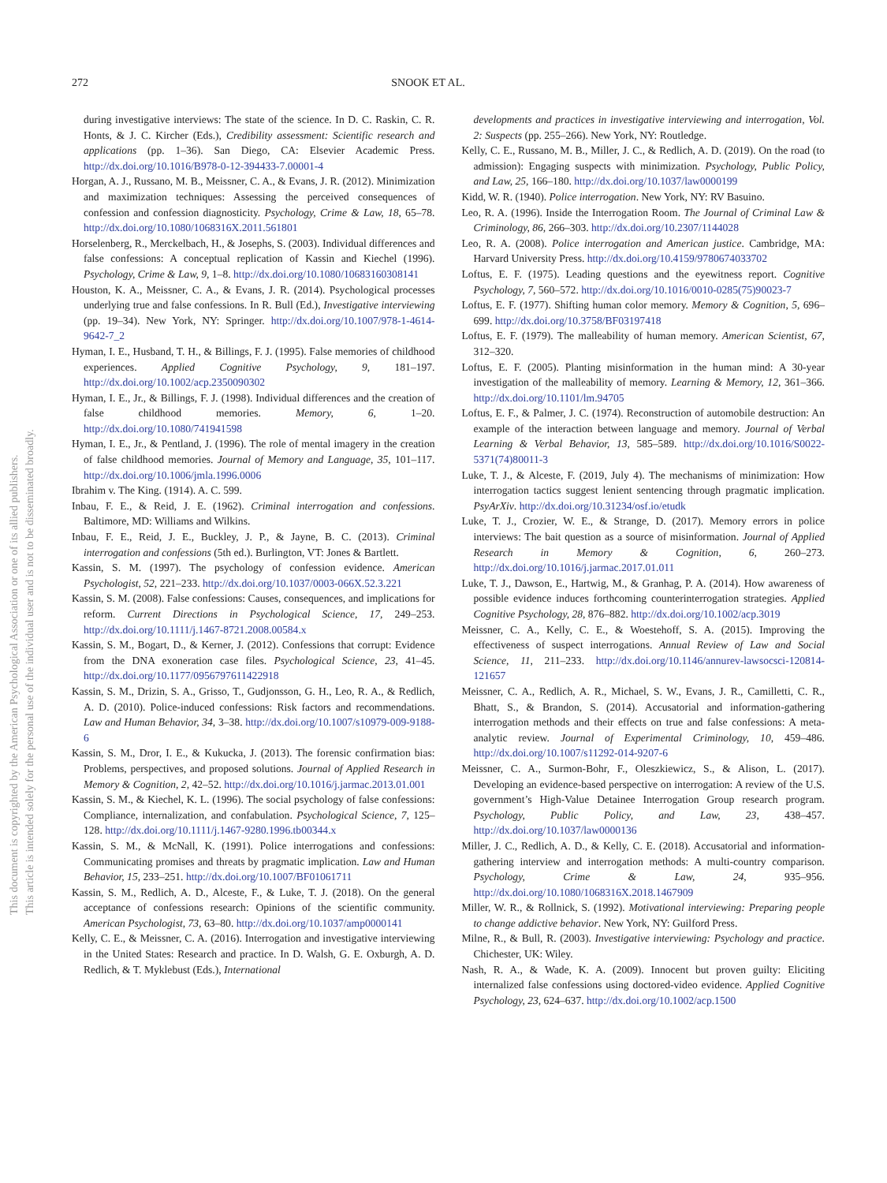272 SNOOK ET AL.
This document is copyrighted by the American Psychological Association or one of its allied publishers.
This article is intended solely for the personal use of the individual user and is not to be disseminated broadly.
during investigative interviews: The state of the science. In D. C. Raskin, C. R. Honts, & J. C. Kircher (Eds.), Credibility assessment: Scientific research and applications (pp. 1–36). San Diego, CA: Elsevier Academic Press. http://dx.doi.org/10.1016/B978-0-12-394433-7.00001-4
Horgan, A. J., Russano, M. B., Meissner, C. A., & Evans, J. R. (2012). Minimization and maximization techniques: Assessing the perceived consequences of confession and confession diagnosticity. Psychology, Crime & Law, 18, 65–78. http://dx.doi.org/10.1080/1068316X.2011.561801
Horselenberg, R., Merckelbach, H., & Josephs, S. (2003). Individual differences and false confessions: A conceptual replication of Kassin and Kiechel (1996). Psychology, Crime & Law, 9, 1–8. http://dx.doi.org/10.1080/10683160308141
Houston, K. A., Meissner, C. A., & Evans, J. R. (2014). Psychological processes underlying true and false confessions. In R. Bull (Ed.), Investigative interviewing (pp. 19–34). New York, NY: Springer. http://dx.doi.org/10.1007/978-1-4614-9642-7_2
Hyman, I. E., Husband, T. H., & Billings, F. J. (1995). False memories of childhood experiences. Applied Cognitive Psychology, 9, 181–197. http://dx.doi.org/10.1002/acp.2350090302
Hyman, I. E., Jr., & Billings, F. J. (1998). Individual differences and the creation of false childhood memories. Memory, 6, 1–20. http://dx.doi.org/10.1080/741941598
Hyman, I. E., Jr., & Pentland, J. (1996). The role of mental imagery in the creation of false childhood memories. Journal of Memory and Language, 35, 101–117. http://dx.doi.org/10.1006/jmla.1996.0006
Ibrahim v. The King. (1914). A. C. 599.
Inbau, F. E., & Reid, J. E. (1962). Criminal interrogation and confessions. Baltimore, MD: Williams and Wilkins.
Inbau, F. E., Reid, J. E., Buckley, J. P., & Jayne, B. C. (2013). Criminal interrogation and confessions (5th ed.). Burlington, VT: Jones & Bartlett.
Kassin, S. M. (1997). The psychology of confession evidence. American Psychologist, 52, 221–233. http://dx.doi.org/10.1037/0003-066X.52.3.221
Kassin, S. M. (2008). False confessions: Causes, consequences, and implications for reform. Current Directions in Psychological Science, 17, 249–253. http://dx.doi.org/10.1111/j.1467-8721.2008.00584.x
Kassin, S. M., Bogart, D., & Kerner, J. (2012). Confessions that corrupt: Evidence from the DNA exoneration case files. Psychological Science, 23, 41–45. http://dx.doi.org/10.1177/0956797611422918
Kassin, S. M., Drizin, S. A., Grisso, T., Gudjonsson, G. H., Leo, R. A., & Redlich, A. D. (2010). Police-induced confessions: Risk factors and recommendations. Law and Human Behavior, 34, 3–38. http://dx.doi.org/10.1007/s10979-009-9188-6
Kassin, S. M., Dror, I. E., & Kukucka, J. (2013). The forensic confirmation bias: Problems, perspectives, and proposed solutions. Journal of Applied Research in Memory & Cognition, 2, 42–52. http://dx.doi.org/10.1016/j.jarmac.2013.01.001
Kassin, S. M., & Kiechel, K. L. (1996). The social psychology of false confessions: Compliance, internalization, and confabulation. Psychological Science, 7, 125–128. http://dx.doi.org/10.1111/j.1467-9280.1996.tb00344.x
Kassin, S. M., & McNall, K. (1991). Police interrogations and confessions: Communicating promises and threats by pragmatic implication. Law and Human Behavior, 15, 233–251. http://dx.doi.org/10.1007/BF01061711
Kassin, S. M., Redlich, A. D., Alceste, F., & Luke, T. J. (2018). On the general acceptance of confessions research: Opinions of the scientific community. American Psychologist, 73, 63–80. http://dx.doi.org/10.1037/amp0000141
Kelly, C. E., & Meissner, C. A. (2016). Interrogation and investigative interviewing in the United States: Research and practice. In D. Walsh, G. E. Oxburgh, A. D. Redlich, & T. Myklebust (Eds.), International
developments and practices in investigative interviewing and interrogation, Vol. 2: Suspects (pp. 255–266). New York, NY: Routledge.
Kelly, C. E., Russano, M. B., Miller, J. C., & Redlich, A. D. (2019). On the road (to admission): Engaging suspects with minimization. Psychology, Public Policy, and Law, 25, 166–180. http://dx.doi.org/10.1037/law0000199
Kidd, W. R. (1940). Police interrogation. New York, NY: RV Basuino.
Leo, R. A. (1996). Inside the Interrogation Room. The Journal of Criminal Law & Criminology, 86, 266–303. http://dx.doi.org/10.2307/1144028
Leo, R. A. (2008). Police interrogation and American justice. Cambridge, MA: Harvard University Press. http://dx.doi.org/10.4159/9780674033702
Loftus, E. F. (1975). Leading questions and the eyewitness report. Cognitive Psychology, 7, 560–572. http://dx.doi.org/10.1016/0010-0285(75)90023-7
Loftus, E. F. (1977). Shifting human color memory. Memory & Cognition, 5, 696–699. http://dx.doi.org/10.3758/BF03197418
Loftus, E. F. (1979). The malleability of human memory. American Scientist, 67, 312–320.
Loftus, E. F. (2005). Planting misinformation in the human mind: A 30-year investigation of the malleability of memory. Learning & Memory, 12, 361–366. http://dx.doi.org/10.1101/lm.94705
Loftus, E. F., & Palmer, J. C. (1974). Reconstruction of automobile destruction: An example of the interaction between language and memory. Journal of Verbal Learning & Verbal Behavior, 13, 585–589. http://dx.doi.org/10.1016/S0022-5371(74)80011-3
Luke, T. J., & Alceste, F. (2019, July 4). The mechanisms of minimization: How interrogation tactics suggest lenient sentencing through pragmatic implication. PsyArXiv. http://dx.doi.org/10.31234/osf.io/etudk
Luke, T. J., Crozier, W. E., & Strange, D. (2017). Memory errors in police interviews: The bait question as a source of misinformation. Journal of Applied Research in Memory & Cognition, 6, 260–273. http://dx.doi.org/10.1016/j.jarmac.2017.01.011
Luke, T. J., Dawson, E., Hartwig, M., & Granhag, P. A. (2014). How awareness of possible evidence induces forthcoming counterinterrogation strategies. Applied Cognitive Psychology, 28, 876–882. http://dx.doi.org/10.1002/acp.3019
Meissner, C. A., Kelly, C. E., & Woestehoff, S. A. (2015). Improving the effectiveness of suspect interrogations. Annual Review of Law and Social Science, 11, 211–233. http://dx.doi.org/10.1146/annurev-lawsocsci-120814-121657
Meissner, C. A., Redlich, A. R., Michael, S. W., Evans, J. R., Camilletti, C. R., Bhatt, S., & Brandon, S. (2014). Accusatorial and information-gathering interrogation methods and their effects on true and false confessions: A meta-analytic review. Journal of Experimental Criminology, 10, 459–486. http://dx.doi.org/10.1007/s11292-014-9207-6
Meissner, C. A., Surmon-Bohr, F., Oleszkiewicz, S., & Alison, L. (2017). Developing an evidence-based perspective on interrogation: A review of the U.S. government’s High-Value Detainee Interrogation Group research program. Psychology, Public Policy, and Law, 23, 438–457. http://dx.doi.org/10.1037/law0000136
Miller, J. C., Redlich, A. D., & Kelly, C. E. (2018). Accusatorial and information-gathering interview and interrogation methods: A multi-country comparison. Psychology, Crime & Law, 24, 935–956. http://dx.doi.org/10.1080/1068316X.2018.1467909
Miller, W. R., & Rollnick, S. (1992). Motivational interviewing: Preparing people to change addictive behavior. New York, NY: Guilford Press.
Milne, R., & Bull, R. (2003). Investigative interviewing: Psychology and practice. Chichester, UK: Wiley.
Nash, R. A., & Wade, K. A. (2009). Innocent but proven guilty: Eliciting internalized false confessions using doctored-video evidence. Applied Cognitive Psychology, 23, 624–637. http://dx.doi.org/10.1002/acp.1500